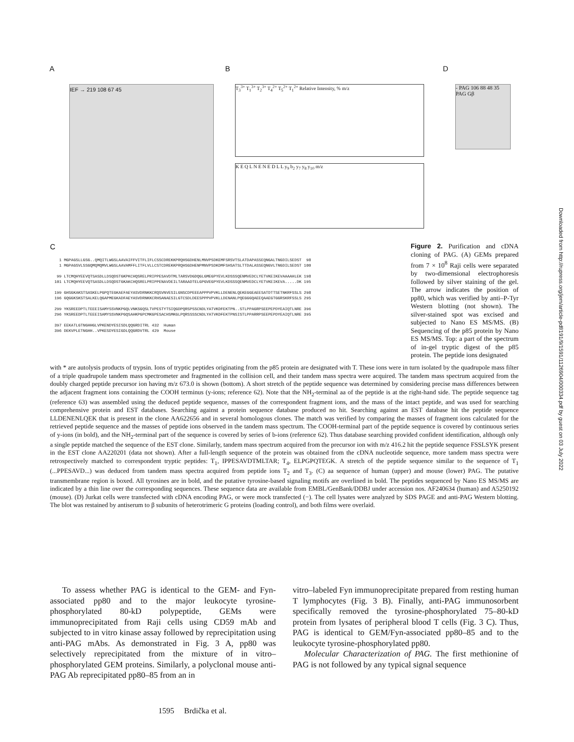Downloaded from http://rupress.org/jem/article-pdf/191/9/1591/1126904/000334.pdf by guest on 03 July 2022
A
IEF → 219 108 67 45
B
T<sub>3</sub><sup>3+</sup> T<sub>1</sub><sup>3+</sup> T<sub>2</sub><sup>3+</sup> T<sub>4</sub><sup>2+</sup> T<sub>5</sub><sup>2+</sup> T<sub>1</sub><sup>2+</sup> Relative Intensity, % m/z
K E Q L N E N E D L L y<sub>9</sub> b<sub>2</sub> y<sub>7</sub> y<sub>8</sub> y<sub>10</sub> m/z
D
- PAG 106 88 48 35 PAG Gβ
C
1 MGPAGSLLGSG..QMQITLWGSLAAVAIFFVITFLIFLCSSCDREKKPRQHSGDHENLMNVPSDKEMFSRSVTSLATDAPASSEQNGALTNGDILSEDST 98 1 MGPAGSVLSSGQMQMQMVLWGSLAAVAMFFLITFLVLLCSTCDREKKPRQHSGDHENPMNVPSDKDMFSHSATSLTTDALASSEQNGVLTNGDILSEDST 100 99 LTCMQHYEEVQTSASDLLDSQDSTGKPKCHQSRELPRIPPESAVDTMLTARSVDGDQGLGMEGPYEVLKDSSSQENMVEDCLYETVKEIKEVAAAAHLEK 198 101 LTCMQHYEEVQTSASDLLDSQDSTGKAKCHQSRELPRIPPENAVDEILTARAADTELGPGVEGPYEVLKDSSSQENMVEDCLYETVKEIKEVA.....DK 195 199 GHSGKAKSTSASKELPGPQTEGKAEFAEYASVDRNKKCRQSVNVESILGNSCDPEEEAPPPVPVKLLDENENLQEKEGGEAEESATDTTSETNKRFSSLS 298 196 GQGGKSKSTSALKELQGAPMEGKADFAEYASVDRNKKCRHSANAESILGTCSDLDEESPPPVPVKLLDENANLPQEGGGQAEEQAAEGTGGRSKRFSSLS 295 299 YKSREEDPTLTEEEISAMYSSVNKPGQLVNKSGQSLTVPESTYTSIQGDPQRSPSSCNDLYATVKDFEKTPN..STLPPAGRPSEEPEPDYEAIQTLNRE 396 296 YKSREEDPTLTEEEISAMYSSVNKPGQSAHKPGPCMKGPESACHSMKGLPQRSSSSCNDLYATVKDFEKTPNSISTLPPARRPSEEPEPDYEAIQTLNRE 395 397 EEKATLGTNGHHGLVPKENDYESISDLQQGRDITRL 432 Human 396 DEKVPLETNGHH..VPKESDYESIGDLQQGRDVTRL 429 Mouse
Figure 2. Purification and cDNA cloning of PAG. (A) GEMs prepared from 7 × 10<sup>8</sup> Raji cells were separated by two-dimensional electrophoresis followed by silver staining of the gel. The arrow indicates the position of pp80, which was verified by anti–P-Tyr Western blotting (not shown). The silver-stained spot was excised and subjected to Nano ES MS/MS. (B) Sequencing of the p85 protein by Nano ES MS/MS. Top: a part of the spectrum of in-gel tryptic digest of the p85 protein. The peptide ions designated
with * are autolysis products of trypsin. Ions of tryptic peptides originating from the p85 protein are designated with T. These ions were in turn isolated by the quadrupole mass filter of a triple quadrupole tandem mass spectrometer and fragmented in the collision cell, and their tandem mass spectra were acquired. The tandem mass spectrum acquired from the doubly charged peptide precursor ion having m/z 673.0 is shown (bottom). A short stretch of the peptide sequence was determined by considering precise mass differences between the adjacent fragment ions containing the COOH terminus (y-ions; reference 62). Note that the NH<sub>2</sub>-terminal aa of the peptide is at the right-hand side. The peptide sequence tag (reference 63) was assembled using the deduced peptide sequence, masses of the correspondent fragment ions, and the mass of the intact peptide, and was used for searching comprehensive protein and EST databases. Searching against a protein sequence database produced no hit. Searching against an EST database hit the peptide sequence LLDENENLQEK that is present in the clone AA622656 and in several homologous clones. The match was verified by comparing the masses of fragment ions calculated for the retrieved peptide sequence and the masses of peptide ions observed in the tandem mass spectrum. The COOH-terminal part of the peptide sequence is covered by continuous series of y-ions (in bold), and the NH<sub>2</sub>-terminal part of the sequence is covered by series of b-ions (reference 62). Thus database searching provided confident identification, although only a single peptide matched the sequence of the EST clone. Similarly, tandem mass spectrum acquired from the precursor ion with m/z 416.2 hit the peptide sequence FSSLSYK present in the EST clone AA220201 (data not shown). After a full-length sequence of the protein was obtained from the cDNA nucleotide sequence, more tandem mass spectra were retrospectively matched to correspondent tryptic peptides: T<sub>1</sub>, IPPESAVDTMLTAR; T<sub>4</sub>, ELPGPQTEGK. A stretch of the peptide sequence similar to the sequence of T<sub>1</sub> (...PPESAVD...) was deduced from tandem mass spectra acquired from peptide ions T<sub>2</sub> and T<sub>3</sub>. (C) aa sequence of human (upper) and mouse (lower) PAG. The putative transmembrane region is boxed. All tyrosines are in bold, and the putative tyrosine-based signaling motifs are overlined in bold. The peptides sequenced by Nano ES MS/MS are indicated by a thin line over the corresponding sequences. These sequence data are available from EMBL/GenBank/DDBJ under accession nos. AF240634 (human) and A5250192 (mouse). (D) Jurkat cells were transfected with cDNA encoding PAG, or were mock transfected (−). The cell lysates were analyzed by SDS PAGE and anti-PAG Western blotting. The blot was restained by antiserum to β subunits of heterotrimeric G proteins (loading control), and both films were overlaid.
To assess whether PAG is identical to the GEM- and Fyn-associated pp80 and to the major leukocyte tyrosine-phosphorylated 80-kD polypeptide, GEMs were immunoprecipitated from Raji cells using CD59 mAb and subjected to in vitro kinase assay followed by reprecipitation using anti-PAG mAbs. As demonstrated in Fig. 3 A, pp80 was selectively reprecipitated from the mixture of in vitro–phosphorylated GEM proteins. Similarly, a polyclonal mouse anti-PAG Ab reprecipitated pp80–85 from an in
vitro–labeled Fyn immunoprecipitate prepared from resting human T lymphocytes (Fig. 3 B). Finally, anti-PAG immunosorbent specifically removed the tyrosine-phosphorylated 75–80-kD protein from lysates of peripheral blood T cells (Fig. 3 C). Thus, PAG is identical to GEM/Fyn-associated pp80–85 and to the leukocyte tyrosine-phosphorylated pp80.
Molecular Characterization of PAG. The first methionine of PAG is not followed by any typical signal sequence
1595 Brdička et al.